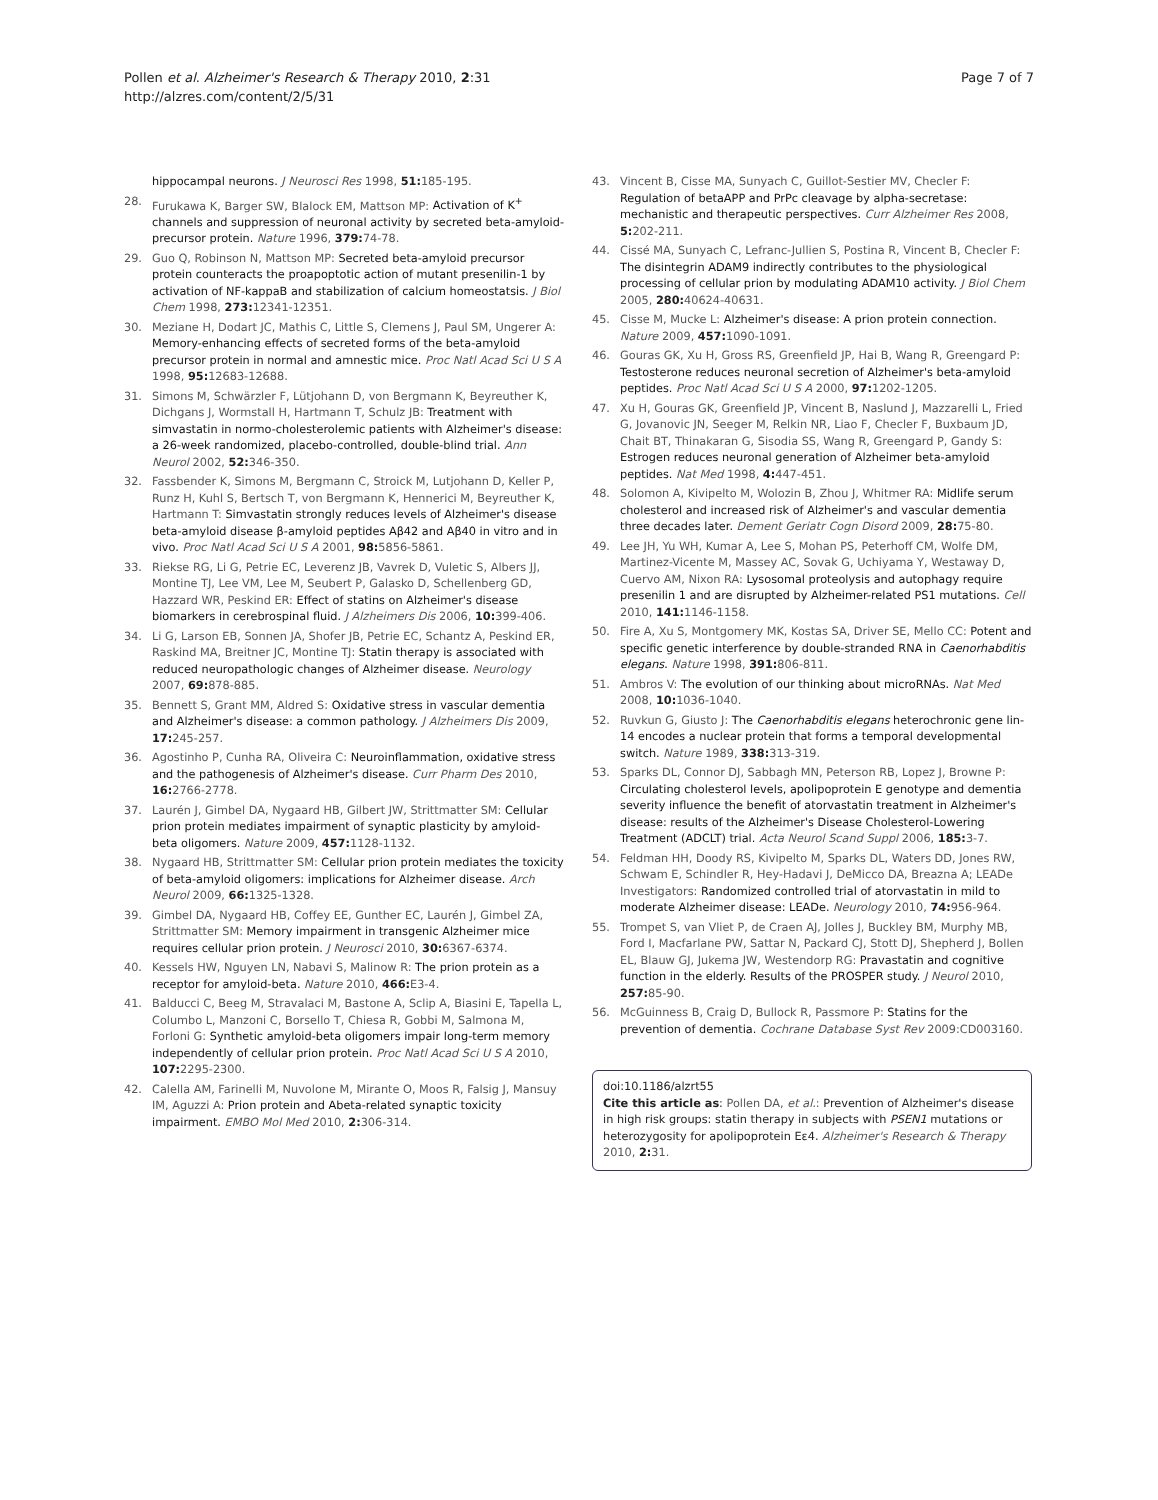Pollen et al. Alzheimer's Research & Therapy 2010, 2:31
http://alzres.com/content/2/5/31
Page 7 of 7
hippocampal neurons. J Neurosci Res 1998, 51: 185-195.
28. Furukawa K, Barger SW, Blalock EM, Mattson MP: Activation of K<sup>+</sup> channels and suppression of neuronal activity by secreted beta-amyloid-precursor protein. Nature 1996, 379: 74-78.
29. Guo Q, Robinson N, Mattson MP: Secreted beta-amyloid precursor protein counteracts the proapoptotic action of mutant presenilin-1 by activation of NF-kappaB and stabilization of calcium homeostatsis. J Biol Chem 1998, 273: 12341-12351.
30. Meziane H, Dodart JC, Mathis C, Little S, Clemens J, Paul SM, Ungerer A: Memory-enhancing effects of secreted forms of the beta-amyloid precursor protein in normal and amnestic mice. Proc Natl Acad Sci U S A 1998, 95: 12683-12688.
31. Simons M, Schwärzler F, Lütjohann D, von Bergmann K, Beyreuther K, Dichgans J, Wormstall H, Hartmann T, Schulz JB: Treatment with simvastatin in normo-cholesterolemic patients with Alzheimer's disease: a 26-week randomized, placebo-controlled, double-blind trial. Ann Neurol 2002, 52: 346-350.
32. Fassbender K, Simons M, Bergmann C, Stroick M, Lutjohann D, Keller P, Runz H, Kuhl S, Bertsch T, von Bergmann K, Hennerici M, Beyreuther K, Hartmann T: Simvastatin strongly reduces levels of Alzheimer's disease beta-amyloid disease β-amyloid peptides Aβ42 and Aβ40 in vitro and in vivo. Proc Natl Acad Sci U S A 2001, 98: 5856-5861.
33. Riekse RG, Li G, Petrie EC, Leverenz JB, Vavrek D, Vuletic S, Albers JJ, Montine TJ, Lee VM, Lee M, Seubert P, Galasko D, Schellenberg GD, Hazzard WR, Peskind ER: Effect of statins on Alzheimer's disease biomarkers in cerebrospinal fluid. J Alzheimers Dis 2006, 10: 399-406.
34. Li G, Larson EB, Sonnen JA, Shofer JB, Petrie EC, Schantz A, Peskind ER, Raskind MA, Breitner JC, Montine TJ: Statin therapy is associated with reduced neuropathologic changes of Alzheimer disease. Neurology 2007, 69: 878-885.
35. Bennett S, Grant MM, Aldred S: Oxidative stress in vascular dementia and Alzheimer's disease: a common pathology. J Alzheimers Dis 2009, 17: 245-257.
36. Agostinho P, Cunha RA, Oliveira C: Neuroinflammation, oxidative stress and the pathogenesis of Alzheimer's disease. Curr Pharm Des 2010, 16: 2766-2778.
37. Laurén J, Gimbel DA, Nygaard HB, Gilbert JW, Strittmatter SM: Cellular prion protein mediates impairment of synaptic plasticity by amyloid-beta oligomers. Nature 2009, 457: 1128-1132.
38. Nygaard HB, Strittmatter SM: Cellular prion protein mediates the toxicity of beta-amyloid oligomers: implications for Alzheimer disease. Arch Neurol 2009, 66: 1325-1328.
39. Gimbel DA, Nygaard HB, Coffey EE, Gunther EC, Laurén J, Gimbel ZA, Strittmatter SM: Memory impairment in transgenic Alzheimer mice requires cellular prion protein. J Neurosci 2010, 30: 6367-6374.
40. Kessels HW, Nguyen LN, Nabavi S, Malinow R: The prion protein as a receptor for amyloid-beta. Nature 2010, 466: E3-4.
41. Balducci C, Beeg M, Stravalaci M, Bastone A, Sclip A, Biasini E, Tapella L, Columbo L, Manzoni C, Borsello T, Chiesa R, Gobbi M, Salmona M, Forloni G: Synthetic amyloid-beta oligomers impair long-term memory independently of cellular prion protein. Proc Natl Acad Sci U S A 2010, 107: 2295-2300.
42. Calella AM, Farinelli M, Nuvolone M, Mirante O, Moos R, Falsig J, Mansuy IM, Aguzzi A: Prion protein and Abeta-related synaptic toxicity impairment. EMBO Mol Med 2010, 2: 306-314.
43. Vincent B, Cisse MA, Sunyach C, Guillot-Sestier MV, Checler F: Regulation of betaAPP and PrPc cleavage by alpha-secretase: mechanistic and therapeutic perspectives. Curr Alzheimer Res 2008, 5: 202-211.
44. Cissé MA, Sunyach C, Lefranc-Jullien S, Postina R, Vincent B, Checler F: The disintegrin ADAM9 indirectly contributes to the physiological processing of cellular prion by modulating ADAM10 activity. J Biol Chem 2005, 280: 40624-40631.
45. Cisse M, Mucke L: Alzheimer's disease: A prion protein connection. Nature 2009, 457: 1090-1091.
46. Gouras GK, Xu H, Gross RS, Greenfield JP, Hai B, Wang R, Greengard P: Testosterone reduces neuronal secretion of Alzheimer's beta-amyloid peptides. Proc Natl Acad Sci U S A 2000, 97: 1202-1205.
47. Xu H, Gouras GK, Greenfield JP, Vincent B, Naslund J, Mazzarelli L, Fried G, Jovanovic JN, Seeger M, Relkin NR, Liao F, Checler F, Buxbaum JD, Chait BT, Thinakaran G, Sisodia SS, Wang R, Greengard P, Gandy S: Estrogen reduces neuronal generation of Alzheimer beta-amyloid peptides. Nat Med 1998, 4: 447-451.
48. Solomon A, Kivipelto M, Wolozin B, Zhou J, Whitmer RA: Midlife serum cholesterol and increased risk of Alzheimer's and vascular dementia three decades later. Dement Geriatr Cogn Disord 2009, 28: 75-80.
49. Lee JH, Yu WH, Kumar A, Lee S, Mohan PS, Peterhoff CM, Wolfe DM, Martinez-Vicente M, Massey AC, Sovak G, Uchiyama Y, Westaway D, Cuervo AM, Nixon RA: Lysosomal proteolysis and autophagy require presenilin 1 and are disrupted by Alzheimer-related PS1 mutations. Cell 2010, 141: 1146-1158.
50. Fire A, Xu S, Montgomery MK, Kostas SA, Driver SE, Mello CC: Potent and specific genetic interference by double-stranded RNA in Caenorhabditis elegans. Nature 1998, 391: 806-811.
51. Ambros V: The evolution of our thinking about microRNAs. Nat Med 2008, 10: 1036-1040.
52. Ruvkun G, Giusto J: The Caenorhabditis elegans heterochronic gene lin-14 encodes a nuclear protein that forms a temporal developmental switch. Nature 1989, 338: 313-319.
53. Sparks DL, Connor DJ, Sabbagh MN, Peterson RB, Lopez J, Browne P: Circulating cholesterol levels, apolipoprotein E genotype and dementia severity influence the benefit of atorvastatin treatment in Alzheimer's disease: results of the Alzheimer's Disease Cholesterol-Lowering Treatment (ADCLT) trial. Acta Neurol Scand Suppl 2006, 185: 3-7.
54. Feldman HH, Doody RS, Kivipelto M, Sparks DL, Waters DD, Jones RW, Schwam E, Schindler R, Hey-Hadavi J, DeMicco DA, Breazna A; LEADe Investigators: Randomized controlled trial of atorvastatin in mild to moderate Alzheimer disease: LEADe. Neurology 2010, 74: 956-964.
55. Trompet S, van Vliet P, de Craen AJ, Jolles J, Buckley BM, Murphy MB, Ford I, Macfarlane PW, Sattar N, Packard CJ, Stott DJ, Shepherd J, Bollen EL, Blauw GJ, Jukema JW, Westendorp RG: Pravastatin and cognitive function in the elderly. Results of the PROSPER study. J Neurol 2010, 257: 85-90.
56. McGuinness B, Craig D, Bullock R, Passmore P: Statins for the prevention of dementia. Cochrane Database Syst Rev 2009:CD003160.
doi:10.1186/alzrt55
Cite this article as: Pollen DA, et al.: Prevention of Alzheimer's disease in high risk groups: statin therapy in subjects with PSEN1 mutations or heterozygosity for apolipoprotein Eε4. Alzheimer's Research & Therapy 2010, 2: 31.